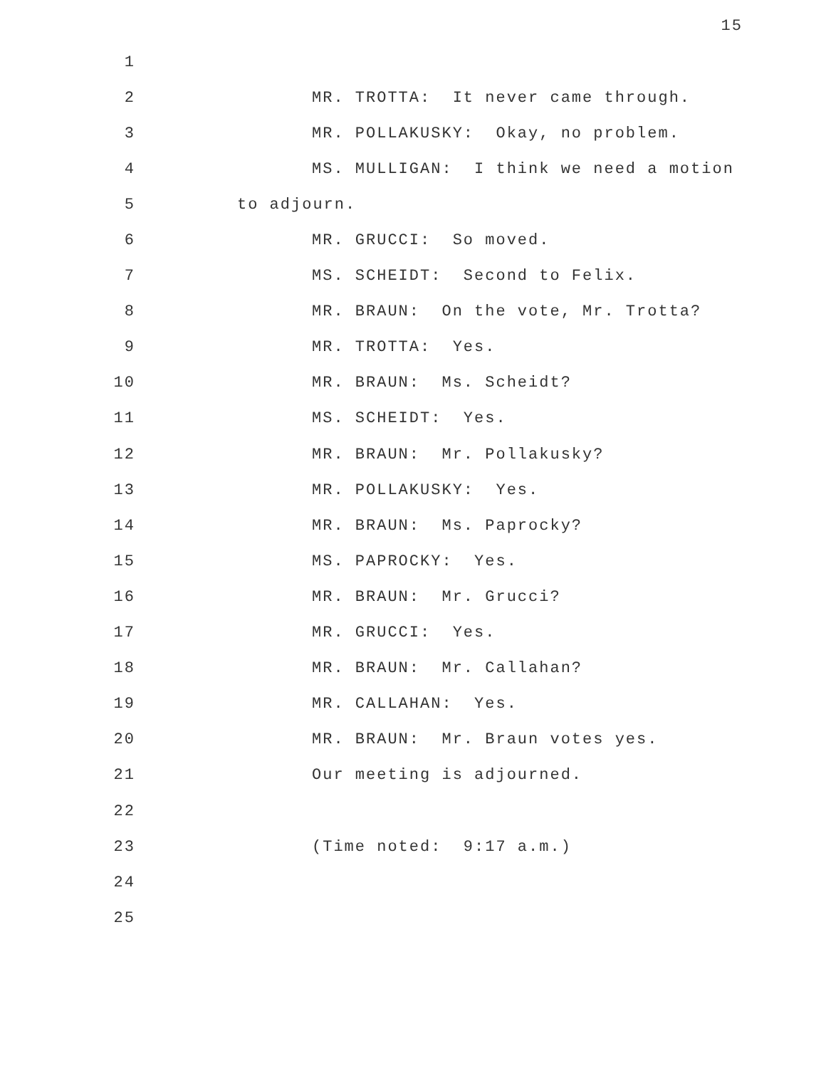15
1
2 MR. TROTTA: It never came through.
3 MR. POLLAKUSKY: Okay, no problem.
4 MS. MULLIGAN: I think we need a motion
5 to adjourn.
6 MR. GRUCCI: So moved.
7 MS. SCHEIDT: Second to Felix.
8 MR. BRAUN: On the vote, Mr. Trotta?
9 MR. TROTTA: Yes.
10 MR. BRAUN: Ms. Scheidt?
11 MS. SCHEIDT: Yes.
12 MR. BRAUN: Mr. Pollakusky?
13 MR. POLLAKUSKY: Yes.
14 MR. BRAUN: Ms. Paprocky?
15 MS. PAPROCKY: Yes.
16 MR. BRAUN: Mr. Grucci?
17 MR. GRUCCI: Yes.
18 MR. BRAUN: Mr. Callahan?
19 MR. CALLAHAN: Yes.
20 MR. BRAUN: Mr. Braun votes yes.
21 Our meeting is adjourned.
22
23 (Time noted: 9:17 a.m.)
24
25